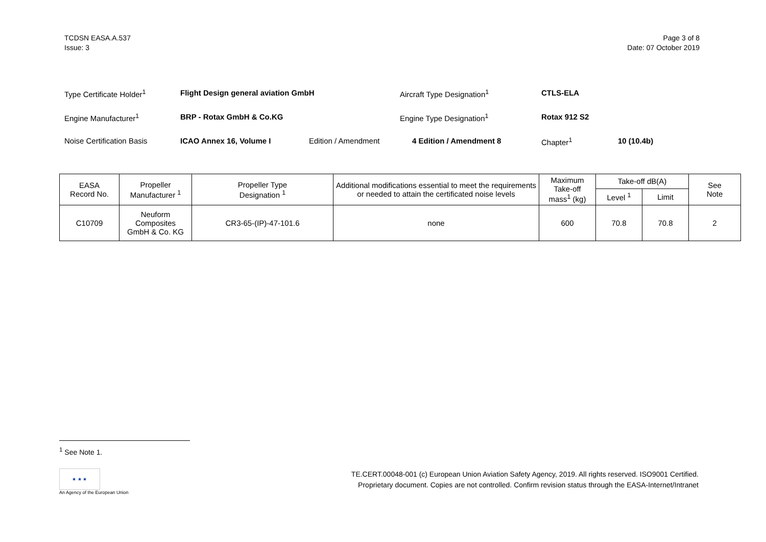TCDSN EASA.A.537
Issue: 3
Page 3 of 8
Date: 07 October 2019
Type Certificate Holder<sup>1</sup> Flight Design general aviation GmbH Aircraft Type Designation<sup>1</sup> CTLS-ELA
Engine Manufacturer<sup>1</sup> BRP - Rotax GmbH & Co.KG Engine Type Designation<sup>1</sup> Rotax 912 S2
Noise Certification Basis ICAO Annex 16, Volume I Edition / Amendment 4 Edition / Amendment 8 Chapter<sup>1</sup> 10 (10.4b)
| EASA Record No. | Propeller Manufacturer <sup>1</sup> | Propeller Type Designation <sup>1</sup> | Additional modifications essential to meet the requirements or needed to attain the certificated noise levels | Maximum Take-off mass<sup>1</sup> (kg) | Take-off dB(A) | | See Note |
| --- | --- | --- | --- | --- | --- | --- | --- |
| | | | | | Level <sup>1</sup> | Limit | |
| C10709 | Neuform Composites GmbH & Co. KG | CR3-65-(IP)-47-101.6 | none | 600 | 70.8 | 70.8 | 2 |
<sup>1</sup> See Note 1.
★ ★ ★
An Agency of the European Union
TE.CERT.00048-001 (c) European Union Aviation Safety Agency, 2019. All rights reserved. ISO9001 Certified.
Proprietary document. Copies are not controlled. Confirm revision status through the EASA-Internet/Intranet